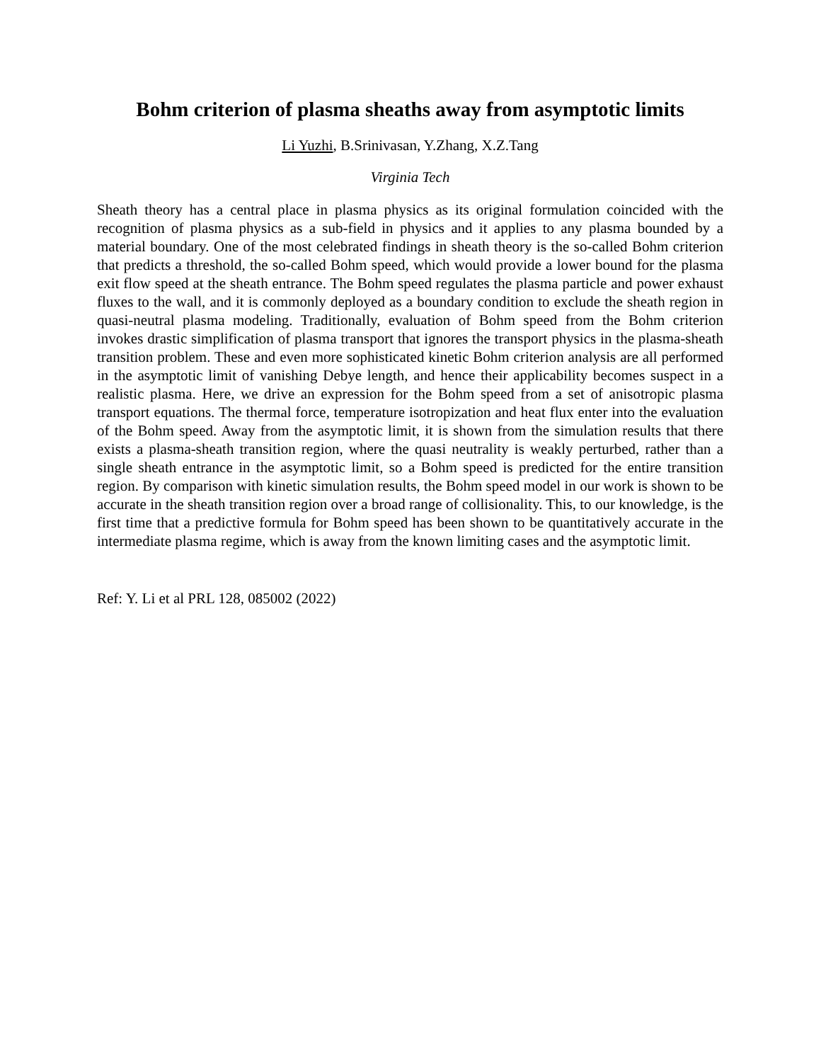Bohm criterion of plasma sheaths away from asymptotic limits
Li Yuzhi, B.Srinivasan, Y.Zhang, X.Z.Tang
Virginia Tech
Sheath theory has a central place in plasma physics as its original formulation coincided with the recognition of plasma physics as a sub-field in physics and it applies to any plasma bounded by a material boundary. One of the most celebrated findings in sheath theory is the so-called Bohm criterion that predicts a threshold, the so-called Bohm speed, which would provide a lower bound for the plasma exit flow speed at the sheath entrance. The Bohm speed regulates the plasma particle and power exhaust fluxes to the wall, and it is commonly deployed as a boundary condition to exclude the sheath region in quasi-neutral plasma modeling. Traditionally, evaluation of Bohm speed from the Bohm criterion invokes drastic simplification of plasma transport that ignores the transport physics in the plasma-sheath transition problem. These and even more sophisticated kinetic Bohm criterion analysis are all performed in the asymptotic limit of vanishing Debye length, and hence their applicability becomes suspect in a realistic plasma. Here, we drive an expression for the Bohm speed from a set of anisotropic plasma transport equations. The thermal force, temperature isotropization and heat flux enter into the evaluation of the Bohm speed. Away from the asymptotic limit, it is shown from the simulation results that there exists a plasma-sheath transition region, where the quasi neutrality is weakly perturbed, rather than a single sheath entrance in the asymptotic limit, so a Bohm speed is predicted for the entire transition region. By comparison with kinetic simulation results, the Bohm speed model in our work is shown to be accurate in the sheath transition region over a broad range of collisionality. This, to our knowledge, is the first time that a predictive formula for Bohm speed has been shown to be quantitatively accurate in the intermediate plasma regime, which is away from the known limiting cases and the asymptotic limit.
Ref: Y. Li et al PRL 128, 085002 (2022)